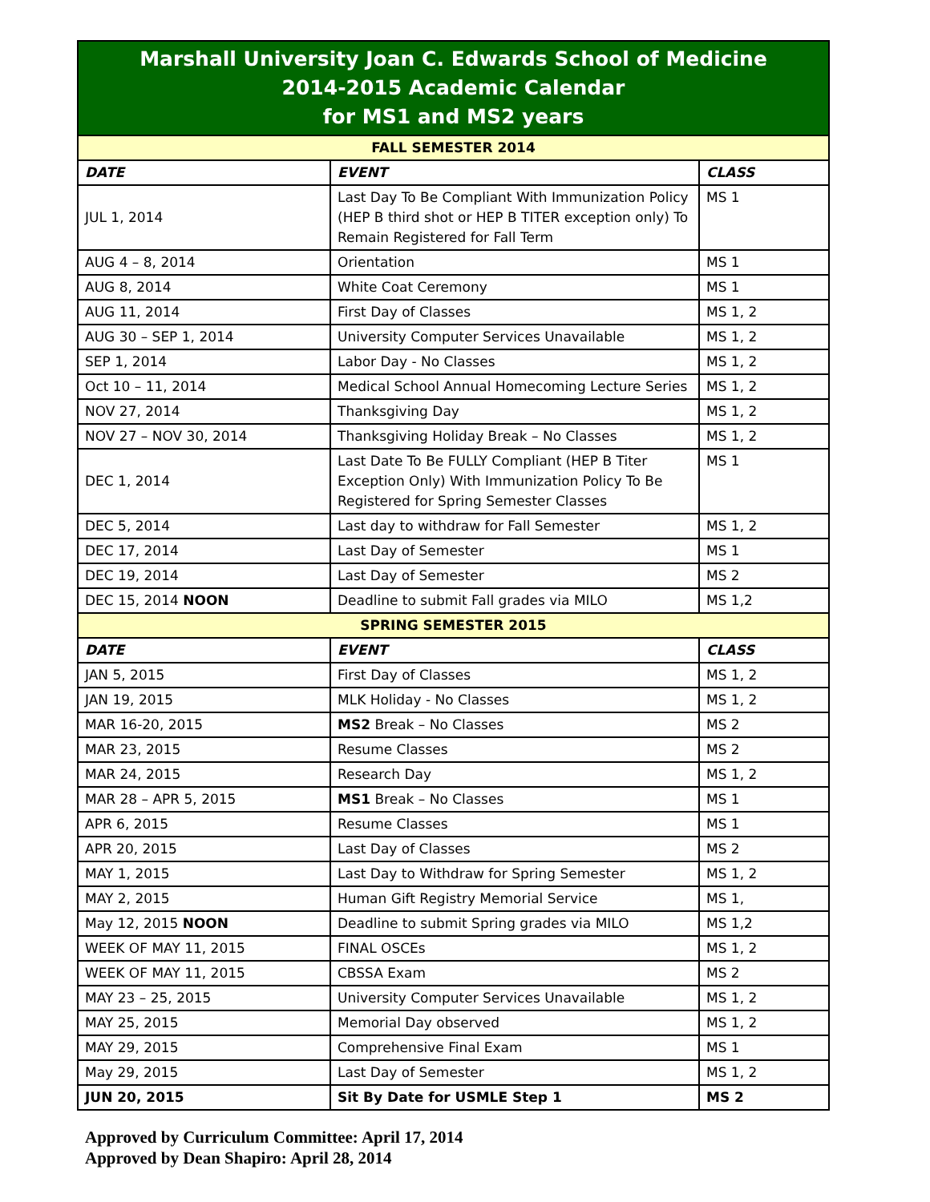| Marshall University Joan C. Edwards School of Medicine 2014-2015 Academic Calendar for MS1 and MS2 years | | |
| --- | --- | --- |
| FALL SEMESTER 2014 | | |
| DATE | EVENT | CLASS |
| JUL 1, 2014 | Last Day To Be Compliant With Immunization Policy (HEP B third shot or HEP B TITER exception only) To Remain Registered for Fall Term | MS 1 |
| AUG 4 – 8, 2014 | Orientation | MS 1 |
| AUG 8, 2014 | White Coat Ceremony | MS 1 |
| AUG 11, 2014 | First Day of Classes | MS 1, 2 |
| AUG 30 – SEP 1, 2014 | University Computer Services Unavailable | MS 1, 2 |
| SEP 1, 2014 | Labor Day - No Classes | MS 1, 2 |
| Oct 10 – 11, 2014 | Medical School Annual Homecoming Lecture Series | MS 1, 2 |
| NOV 27, 2014 | Thanksgiving Day | MS 1, 2 |
| NOV 27 – NOV 30, 2014 | Thanksgiving Holiday Break – No Classes | MS 1, 2 |
| DEC 1, 2014 | Last Date To Be FULLY Compliant (HEP B Titer Exception Only) With Immunization Policy To Be Registered for Spring Semester Classes | MS 1 |
| DEC 5, 2014 | Last day to withdraw for Fall Semester | MS 1, 2 |
| DEC 17, 2014 | Last Day of Semester | MS 1 |
| DEC 19, 2014 | Last Day of Semester | MS 2 |
| DEC 15, 2014 NOON | Deadline to submit Fall grades via MILO | MS 1,2 |
| SPRING SEMESTER 2015 | | |
| DATE | EVENT | CLASS |
| JAN 5, 2015 | First Day of Classes | MS 1, 2 |
| JAN 19, 2015 | MLK Holiday - No Classes | MS 1, 2 |
| MAR 16-20, 2015 | MS2 Break – No Classes | MS 2 |
| MAR 23, 2015 | Resume Classes | MS 2 |
| MAR 24, 2015 | Research Day | MS 1, 2 |
| MAR 28 – APR 5, 2015 | MS1 Break – No Classes | MS 1 |
| APR 6, 2015 | Resume Classes | MS 1 |
| APR 20, 2015 | Last Day of Classes | MS 2 |
| MAY 1, 2015 | Last Day to Withdraw for Spring Semester | MS 1, 2 |
| MAY 2, 2015 | Human Gift Registry Memorial Service | MS 1, |
| May 12, 2015 NOON | Deadline to submit Spring grades via MILO | MS 1,2 |
| WEEK OF MAY 11, 2015 | FINAL OSCEs | MS 1, 2 |
| WEEK OF MAY 11, 2015 | CBSSA Exam | MS 2 |
| MAY 23 – 25, 2015 | University Computer Services Unavailable | MS 1, 2 |
| MAY 25, 2015 | Memorial Day observed | MS 1, 2 |
| MAY 29, 2015 | Comprehensive Final Exam | MS 1 |
| May 29, 2015 | Last Day of Semester | MS 1, 2 |
| JUN 20, 2015 | Sit By Date for USMLE Step 1 | MS 2 |
Approved by Curriculum Committee: April 17, 2014
Approved by Dean Shapiro: April 28, 2014